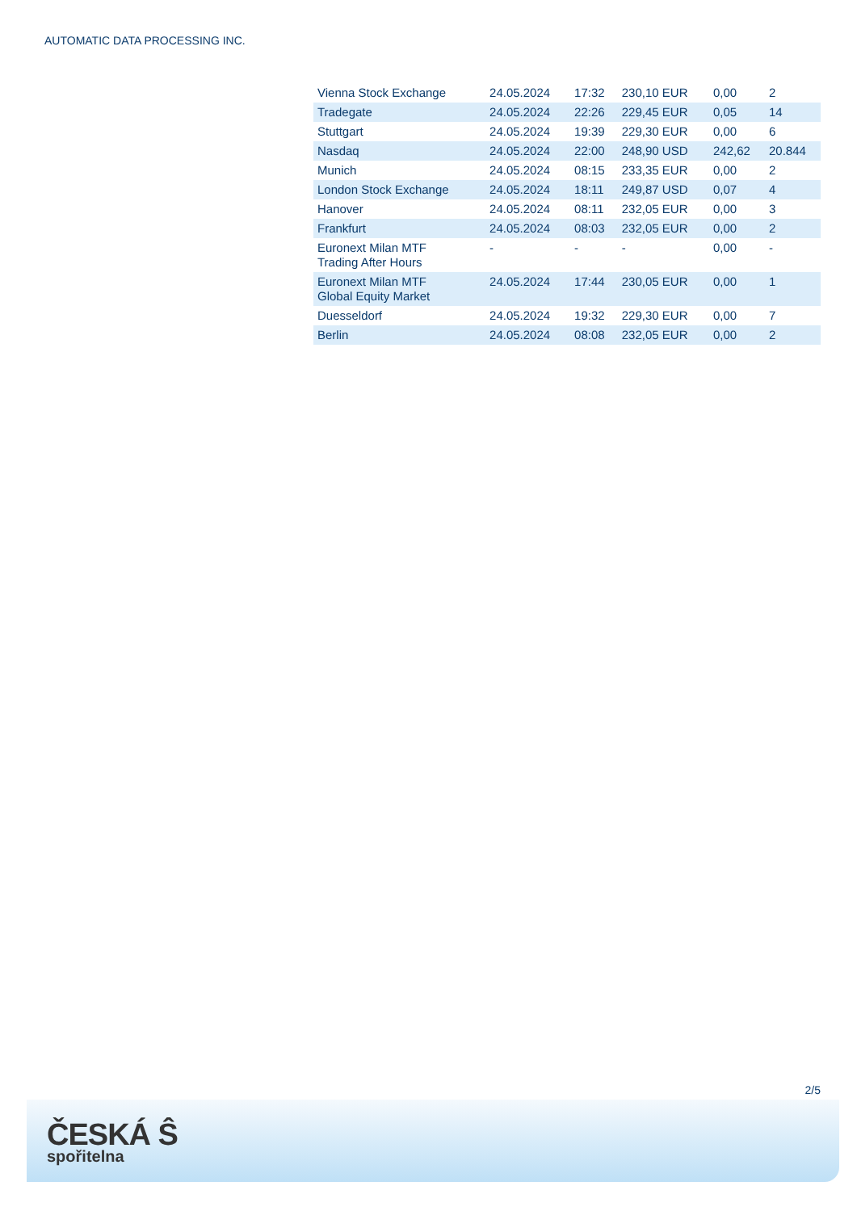AUTOMATIC DATA PROCESSING INC.
| Vienna Stock Exchange | 24.05.2024 | 17:32 | 230,10 EUR | 0,00 | 2 |
| Tradegate | 24.05.2024 | 22:26 | 229,45 EUR | 0,05 | 14 |
| Stuttgart | 24.05.2024 | 19:39 | 229,30 EUR | 0,00 | 6 |
| Nasdaq | 24.05.2024 | 22:00 | 248,90 USD | 242,62 | 20.844 |
| Munich | 24.05.2024 | 08:15 | 233,35 EUR | 0,00 | 2 |
| London Stock Exchange | 24.05.2024 | 18:11 | 249,87 USD | 0,07 | 4 |
| Hanover | 24.05.2024 | 08:11 | 232,05 EUR | 0,00 | 3 |
| Frankfurt | 24.05.2024 | 08:03 | 232,05 EUR | 0,00 | 2 |
| Euronext Milan MTF Trading After Hours | - | - | - | 0,00 | - |
| Euronext Milan MTF Global Equity Market | 24.05.2024 | 17:44 | 230,05 EUR | 0,00 | 1 |
| Duesseldorf | 24.05.2024 | 19:32 | 229,30 EUR | 0,00 | 7 |
| Berlin | 24.05.2024 | 08:08 | 232,05 EUR | 0,00 | 2 |
2/5
ČESKÁ Ŝ
spořitelna